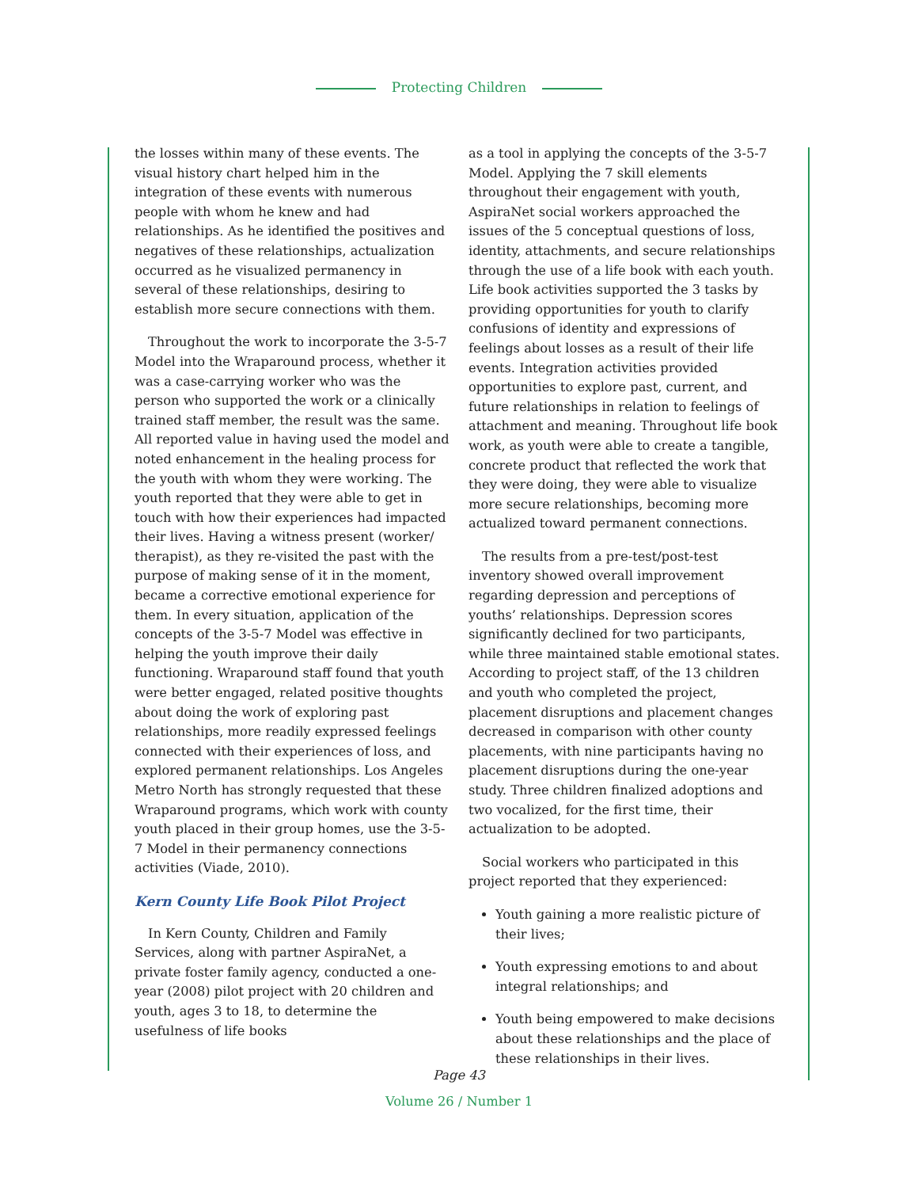Protecting Children
the losses within many of these events. The visual history chart helped him in the integration of these events with numerous people with whom he knew and had relationships. As he identified the positives and negatives of these relationships, actualization occurred as he visualized permanency in several of these relationships, desiring to establish more secure connections with them.
Throughout the work to incorporate the 3-5-7 Model into the Wraparound process, whether it was a case-carrying worker who was the person who supported the work or a clinically trained staff member, the result was the same. All reported value in having used the model and noted enhancement in the healing process for the youth with whom they were working. The youth reported that they were able to get in touch with how their experiences had impacted their lives. Having a witness present (worker/ therapist), as they re-visited the past with the purpose of making sense of it in the moment, became a corrective emotional experience for them. In every situation, application of the concepts of the 3-5-7 Model was effective in helping the youth improve their daily functioning. Wraparound staff found that youth were better engaged, related positive thoughts about doing the work of exploring past relationships, more readily expressed feelings connected with their experiences of loss, and explored permanent relationships. Los Angeles Metro North has strongly requested that these Wraparound programs, which work with county youth placed in their group homes, use the 3-5-7 Model in their permanency connections activities (Viade, 2010).
Kern County Life Book Pilot Project
In Kern County, Children and Family Services, along with partner AspiraNet, a private foster family agency, conducted a one-year (2008) pilot project with 20 children and youth, ages 3 to 18, to determine the usefulness of life books
as a tool in applying the concepts of the 3-5-7 Model. Applying the 7 skill elements throughout their engagement with youth, AspiraNet social workers approached the issues of the 5 conceptual questions of loss, identity, attachments, and secure relationships through the use of a life book with each youth. Life book activities supported the 3 tasks by providing opportunities for youth to clarify confusions of identity and expressions of feelings about losses as a result of their life events. Integration activities provided opportunities to explore past, current, and future relationships in relation to feelings of attachment and meaning. Throughout life book work, as youth were able to create a tangible, concrete product that reflected the work that they were doing, they were able to visualize more secure relationships, becoming more actualized toward permanent connections.
The results from a pre-test/post-test inventory showed overall improvement regarding depression and perceptions of youths’ relationships. Depression scores significantly declined for two participants, while three maintained stable emotional states. According to project staff, of the 13 children and youth who completed the project, placement disruptions and placement changes decreased in comparison with other county placements, with nine participants having no placement disruptions during the one-year study. Three children finalized adoptions and two vocalized, for the first time, their actualization to be adopted.
Social workers who participated in this project reported that they experienced:
Youth gaining a more realistic picture of their lives;
Youth expressing emotions to and about integral relationships; and
Youth being empowered to make decisions about these relationships and the place of these relationships in their lives.
Page 43
Volume 26 / Number 1